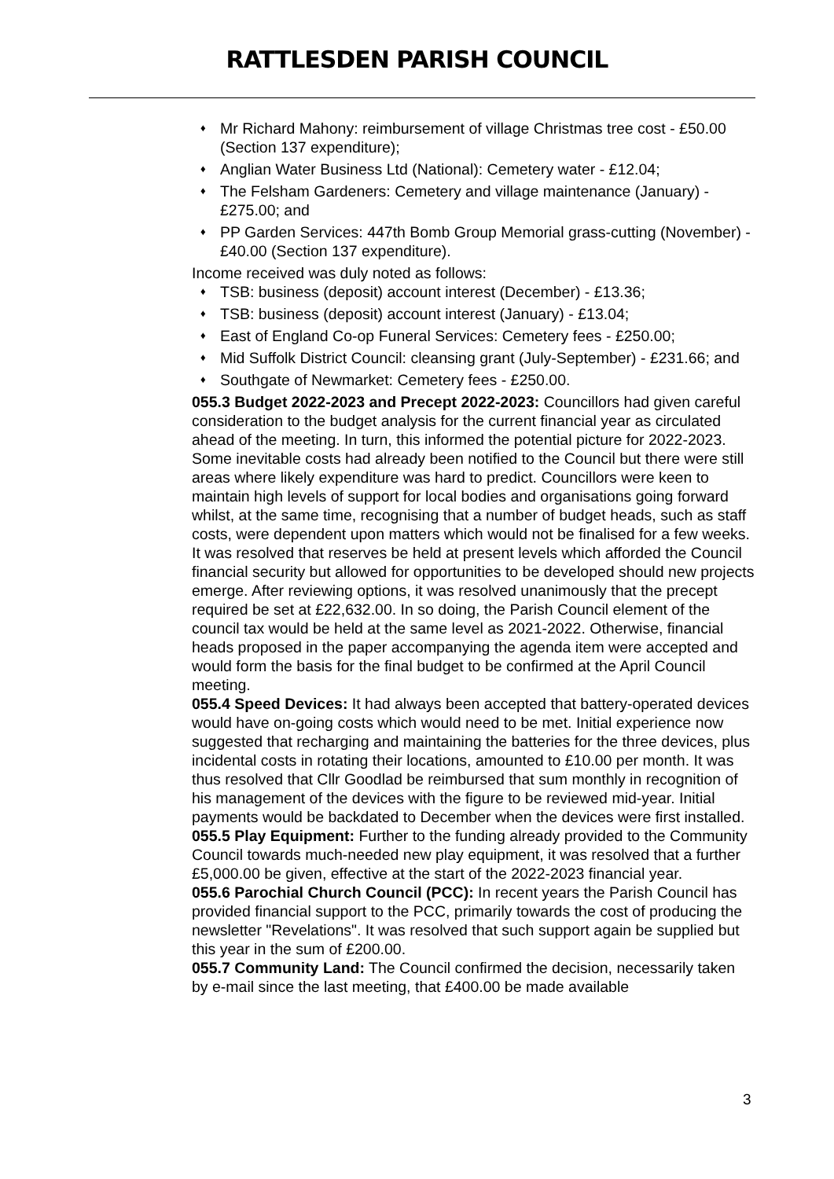RATTLESDEN PARISH COUNCIL
♦ Mr Richard Mahony: reimbursement of village Christmas tree cost - £50.00 (Section 137 expenditure);
♦ Anglian Water Business Ltd (National): Cemetery water - £12.04;
♦ The Felsham Gardeners: Cemetery and village maintenance (January) - £275.00; and
♦ PP Garden Services: 447th Bomb Group Memorial grass-cutting (November) - £40.00 (Section 137 expenditure).
Income received was duly noted as follows:
♦ TSB: business (deposit) account interest (December) - £13.36;
♦ TSB: business (deposit) account interest (January) - £13.04;
♦ East of England Co-op Funeral Services: Cemetery fees - £250.00;
♦ Mid Suffolk District Council: cleansing grant (July-September) - £231.66; and
♦ Southgate of Newmarket: Cemetery fees - £250.00.
055.3 Budget 2022-2023 and Precept 2022-2023: Councillors had given careful consideration to the budget analysis for the current financial year as circulated ahead of the meeting. In turn, this informed the potential picture for 2022-2023. Some inevitable costs had already been notified to the Council but there were still areas where likely expenditure was hard to predict. Councillors were keen to maintain high levels of support for local bodies and organisations going forward whilst, at the same time, recognising that a number of budget heads, such as staff costs, were dependent upon matters which would not be finalised for a few weeks. It was resolved that reserves be held at present levels which afforded the Council financial security but allowed for opportunities to be developed should new projects emerge. After reviewing options, it was resolved unanimously that the precept required be set at £22,632.00. In so doing, the Parish Council element of the council tax would be held at the same level as 2021-2022. Otherwise, financial heads proposed in the paper accompanying the agenda item were accepted and would form the basis for the final budget to be confirmed at the April Council meeting.
055.4 Speed Devices: It had always been accepted that battery-operated devices would have on-going costs which would need to be met. Initial experience now suggested that recharging and maintaining the batteries for the three devices, plus incidental costs in rotating their locations, amounted to £10.00 per month. It was thus resolved that Cllr Goodlad be reimbursed that sum monthly in recognition of his management of the devices with the figure to be reviewed mid-year. Initial payments would be backdated to December when the devices were first installed.
055.5 Play Equipment: Further to the funding already provided to the Community Council towards much-needed new play equipment, it was resolved that a further £5,000.00 be given, effective at the start of the 2022-2023 financial year.
055.6 Parochial Church Council (PCC): In recent years the Parish Council has provided financial support to the PCC, primarily towards the cost of producing the newsletter "Revelations". It was resolved that such support again be supplied but this year in the sum of £200.00.
055.7 Community Land: The Council confirmed the decision, necessarily taken by e-mail since the last meeting, that £400.00 be made available
3